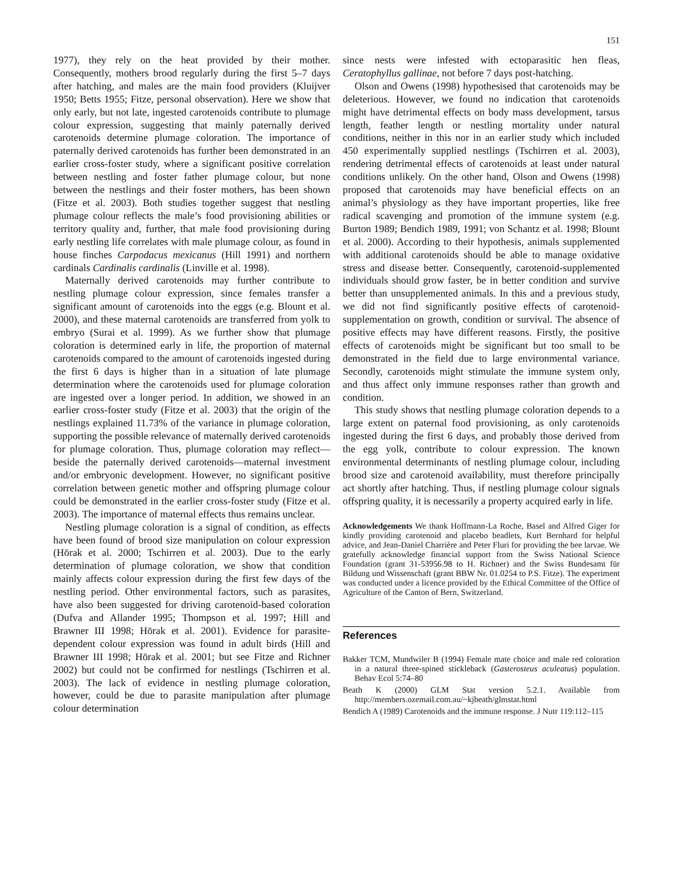151
1977), they rely on the heat provided by their mother. Consequently, mothers brood regularly during the first 5–7 days after hatching, and males are the main food providers (Kluijver 1950; Betts 1955; Fitze, personal observation). Here we show that only early, but not late, ingested carotenoids contribute to plumage colour expression, suggesting that mainly paternally derived carotenoids determine plumage coloration. The importance of paternally derived carotenoids has further been demonstrated in an earlier cross-foster study, where a significant positive correlation between nestling and foster father plumage colour, but none between the nestlings and their foster mothers, has been shown (Fitze et al. 2003). Both studies together suggest that nestling plumage colour reflects the male’s food provisioning abilities or territory quality and, further, that male food provisioning during early nestling life correlates with male plumage colour, as found in house finches Carpodacus mexicanus (Hill 1991) and northern cardinals Cardinalis cardinalis (Linville et al. 1998).
Maternally derived carotenoids may further contribute to nestling plumage colour expression, since females transfer a significant amount of carotenoids into the eggs (e.g. Blount et al. 2000), and these maternal carotenoids are transferred from yolk to embryo (Surai et al. 1999). As we further show that plumage coloration is determined early in life, the proportion of maternal carotenoids compared to the amount of carotenoids ingested during the first 6 days is higher than in a situation of late plumage determination where the carotenoids used for plumage coloration are ingested over a longer period. In addition, we showed in an earlier cross-foster study (Fitze et al. 2003) that the origin of the nestlings explained 11.73% of the variance in plumage coloration, supporting the possible relevance of maternally derived carotenoids for plumage coloration. Thus, plumage coloration may reflect—beside the paternally derived carotenoids—maternal investment and/or embryonic development. However, no significant positive correlation between genetic mother and offspring plumage colour could be demonstrated in the earlier cross-foster study (Fitze et al. 2003). The importance of maternal effects thus remains unclear.
Nestling plumage coloration is a signal of condition, as effects have been found of brood size manipulation on colour expression (Hōrak et al. 2000; Tschirren et al. 2003). Due to the early determination of plumage coloration, we show that condition mainly affects colour expression during the first few days of the nestling period. Other environmental factors, such as parasites, have also been suggested for driving carotenoid-based coloration (Dufva and Allander 1995; Thompson et al. 1997; Hill and Brawner III 1998; Hōrak et al. 2001). Evidence for parasite-dependent colour expression was found in adult birds (Hill and Brawner III 1998; Hōrak et al. 2001; but see Fitze and Richner 2002) but could not be confirmed for nestlings (Tschirren et al. 2003). The lack of evidence in nestling plumage coloration, however, could be due to parasite manipulation after plumage colour determination
since nests were infested with ectoparasitic hen fleas, Ceratophyllus gallinae, not before 7 days post-hatching.
Olson and Owens (1998) hypothesised that carotenoids may be deleterious. However, we found no indication that carotenoids might have detrimental effects on body mass development, tarsus length, feather length or nestling mortality under natural conditions, neither in this nor in an earlier study which included 450 experimentally supplied nestlings (Tschirren et al. 2003), rendering detrimental effects of carotenoids at least under natural conditions unlikely. On the other hand, Olson and Owens (1998) proposed that carotenoids may have beneficial effects on an animal’s physiology as they have important properties, like free radical scavenging and promotion of the immune system (e.g. Burton 1989; Bendich 1989, 1991; von Schantz et al. 1998; Blount et al. 2000). According to their hypothesis, animals supplemented with additional carotenoids should be able to manage oxidative stress and disease better. Consequently, carotenoid-supplemented individuals should grow faster, be in better condition and survive better than unsupplemented animals. In this and a previous study, we did not find significantly positive effects of carotenoid-supplementation on growth, condition or survival. The absence of positive effects may have different reasons. Firstly, the positive effects of carotenoids might be significant but too small to be demonstrated in the field due to large environmental variance. Secondly, carotenoids might stimulate the immune system only, and thus affect only immune responses rather than growth and condition.
This study shows that nestling plumage coloration depends to a large extent on paternal food provisioning, as only carotenoids ingested during the first 6 days, and probably those derived from the egg yolk, contribute to colour expression. The known environmental determinants of nestling plumage colour, including brood size and carotenoid availability, must therefore principally act shortly after hatching. Thus, if nestling plumage colour signals offspring quality, it is necessarily a property acquired early in life.
Acknowledgements We thank Hoffmann-La Roche, Basel and Alfred Giger for kindly providing carotenoid and placebo beadlets, Kurt Bernhard for helpful advice, and Jean-Daniel Charrière and Peter Fluri for providing the bee larvae. We gratefully acknowledge financial support from the Swiss National Science Foundation (grant 31-53956.98 to H. Richner) and the Swiss Bundesamt für Bildung und Wissenschaft (grant BBW Nr. 01.0254 to P.S. Fitze). The experiment was conducted under a licence provided by the Ethical Committee of the Office of Agriculture of the Canton of Bern, Switzerland.
References
Bakker TCM, Mundwiler B (1994) Female mate choice and male red coloration in a natural three-spined stickleback (Gasterosteus aculeatus) population. Behav Ecol 5:74–80
Beath K (2000) GLM Stat version 5.2.1. Available from http://members.ozemail.com.au/~kjbeath/glmstat.html
Bendich A (1989) Carotenoids and the immune response. J Nutr 119:112–115